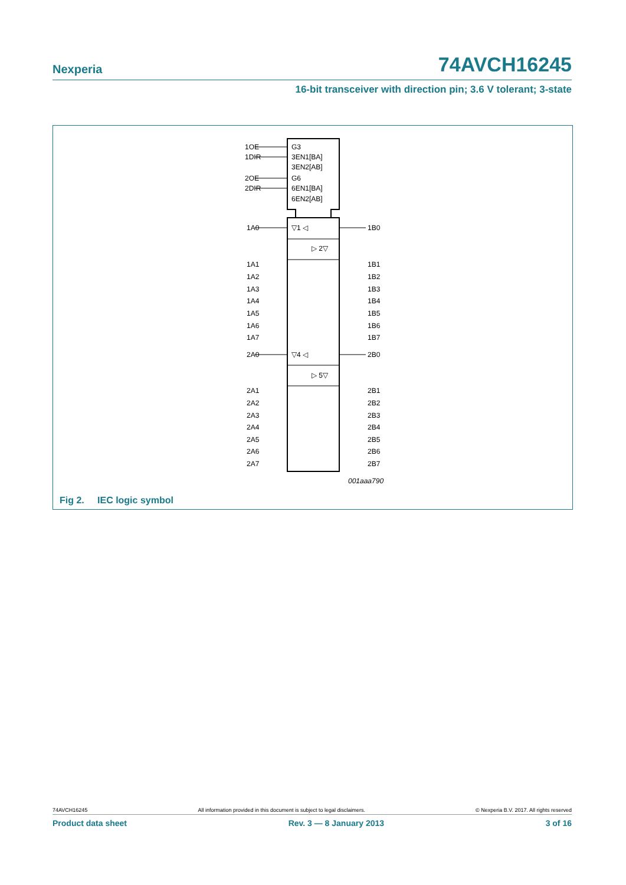Nexperia 74AVCH16245
16-bit transceiver with direction pin; 3.6 V tolerant; 3-state
1OE
1DIR
2OE
2DIR
G3
3EN1[BA]
3EN2[AB]
G6
6EN1[BA]
6EN2[AB]
1A0
1B0
▽1 ◁
▷ 2▽
1A1
1B1
1A2
1B2
1A3
1B3
1A4
1B4
1A5
1B5
1A6
1B6
1A7
1B7
2A0
2B0
▽4 ◁
▷ 5▽
2A1
2B1
2A2
2B2
2A3
2B3
2A4
2B4
2A5
2B5
2A6
2B6
2A7
2B7
001aaa790
Fig 2. IEC logic symbol
74AVCH16245 All information provided in this document is subject to legal disclaimers. © Nexperia B.V. 2017. All rights reserved
Product data sheet Rev. 3 — 8 January 2013 3 of 16